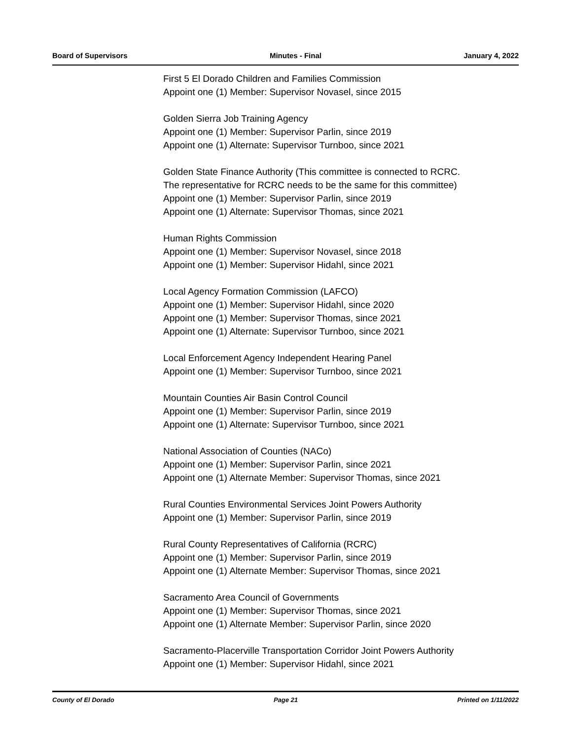Board of Supervisors Minutes - Final January 4, 2022
First 5 El Dorado Children and Families Commission
Appoint one (1) Member: Supervisor Novasel, since 2015
Golden Sierra Job Training Agency
Appoint one (1) Member: Supervisor Parlin, since 2019
Appoint one (1) Alternate: Supervisor Turnboo, since 2021
Golden State Finance Authority (This committee is connected to RCRC.
The representative for RCRC needs to be the same for this committee)
Appoint one (1) Member: Supervisor Parlin, since 2019
Appoint one (1) Alternate: Supervisor Thomas, since 2021
Human Rights Commission
Appoint one (1) Member: Supervisor Novasel, since 2018
Appoint one (1) Member: Supervisor Hidahl, since 2021
Local Agency Formation Commission (LAFCO)
Appoint one (1) Member: Supervisor Hidahl, since 2020
Appoint one (1) Member: Supervisor Thomas, since 2021
Appoint one (1) Alternate: Supervisor Turnboo, since 2021
Local Enforcement Agency Independent Hearing Panel
Appoint one (1) Member: Supervisor Turnboo, since 2021
Mountain Counties Air Basin Control Council
Appoint one (1) Member: Supervisor Parlin, since 2019
Appoint one (1) Alternate: Supervisor Turnboo, since 2021
National Association of Counties (NACo)
Appoint one (1) Member: Supervisor Parlin, since 2021
Appoint one (1) Alternate Member: Supervisor Thomas, since 2021
Rural Counties Environmental Services Joint Powers Authority
Appoint one (1) Member: Supervisor Parlin, since 2019
Rural County Representatives of California (RCRC)
Appoint one (1) Member: Supervisor Parlin, since 2019
Appoint one (1) Alternate Member: Supervisor Thomas, since 2021
Sacramento Area Council of Governments
Appoint one (1) Member: Supervisor Thomas, since 2021
Appoint one (1) Alternate Member: Supervisor Parlin, since 2020
Sacramento-Placerville Transportation Corridor Joint Powers Authority
Appoint one (1) Member: Supervisor Hidahl, since 2021
County of El Dorado Page 21 Printed on 1/11/2022